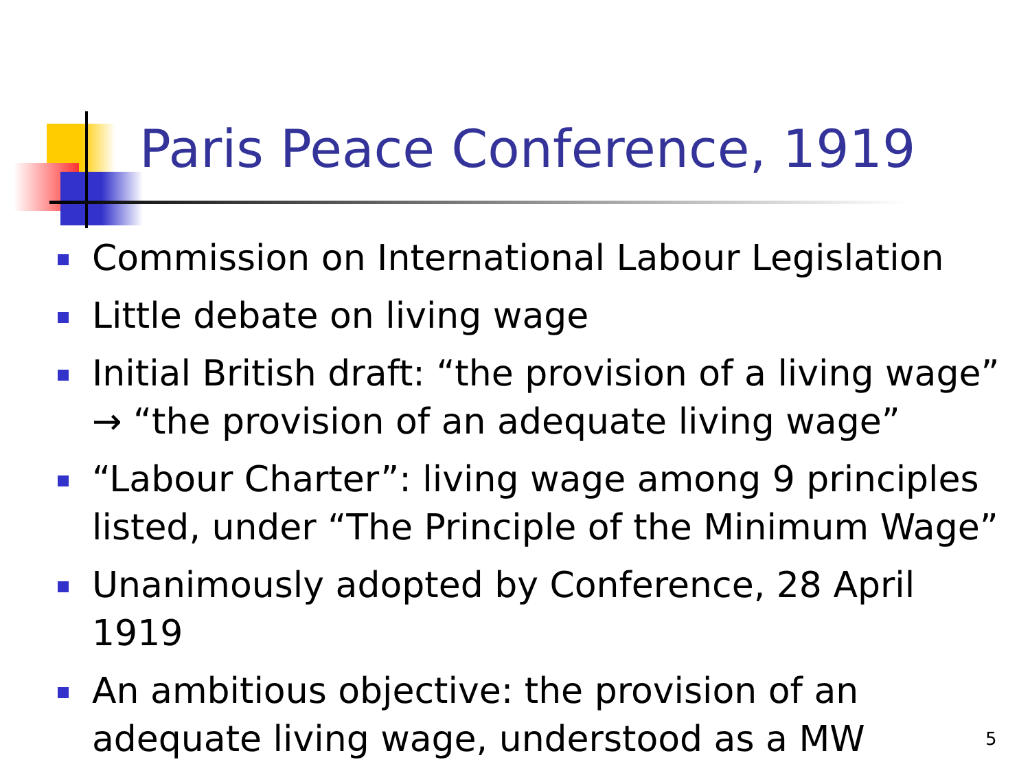Paris Peace Conference, 1919
Commission on International Labour Legislation
Little debate on living wage
Initial British draft: “the provision of a living wage” → “the provision of an adequate living wage”
“Labour Charter”: living wage among 9 principles listed, under “The Principle of the Minimum Wage”
Unanimously adopted by Conference, 28 April 1919
An ambitious objective: the provision of an adequate living wage, understood as a MW
5